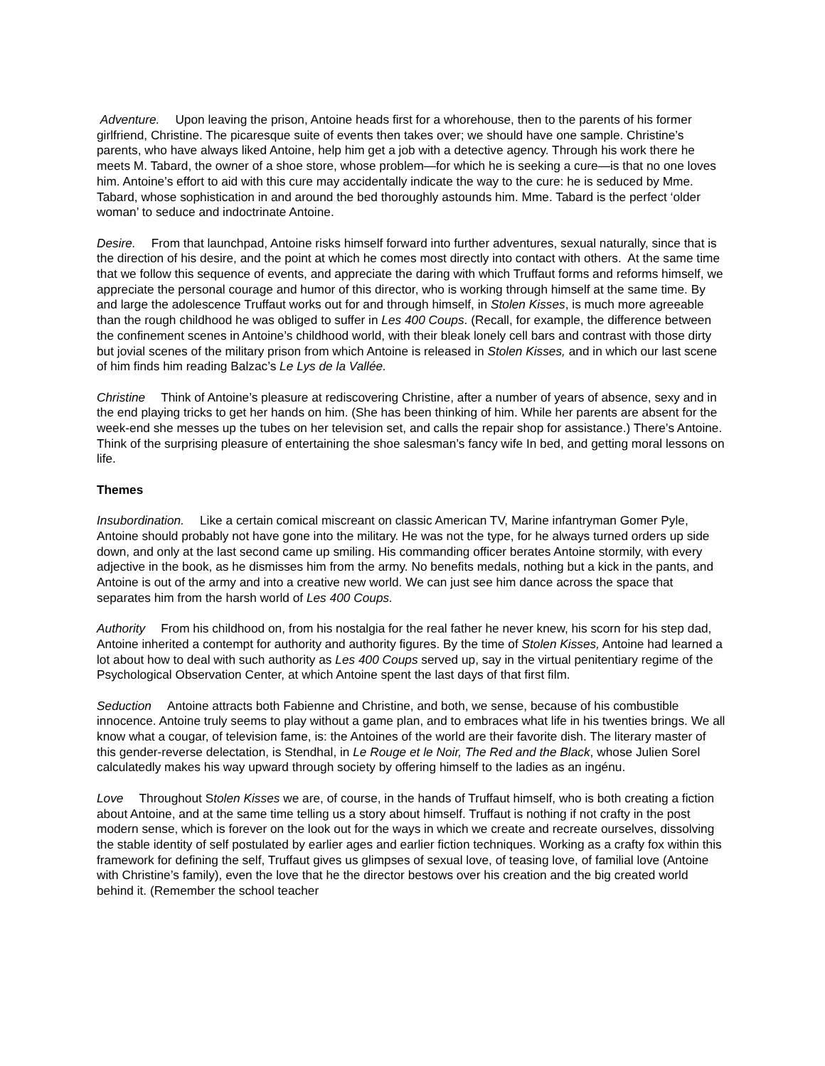Adventure. Upon leaving the prison, Antoine heads first for a whorehouse, then to the parents of his former girlfriend, Christine. The picaresque suite of events then takes over; we should have one sample. Christine’s parents, who have always liked Antoine, help him get a job with a detective agency. Through his work there he meets M. Tabard, the owner of a shoe store, whose problem—for which he is seeking a cure—is that no one loves him. Antoine’s effort to aid with this cure may accidentally indicate the way to the cure: he is seduced by Mme. Tabard, whose sophistication in and around the bed thoroughly astounds him. Mme. Tabard is the perfect ‘older woman’ to seduce and indoctrinate Antoine.
Desire. From that launchpad, Antoine risks himself forward into further adventures, sexual naturally, since that is the direction of his desire, and the point at which he comes most directly into contact with others. At the same time that we follow this sequence of events, and appreciate the daring with which Truffaut forms and reforms himself, we appreciate the personal courage and humor of this director, who is working through himself at the same time. By and large the adolescence Truffaut works out for and through himself, in Stolen Kisses, is much more agreeable than the rough childhood he was obliged to suffer in Les 400 Coups. (Recall, for example, the difference between the confinement scenes in Antoine’s childhood world, with their bleak lonely cell bars and contrast with those dirty but jovial scenes of the military prison from which Antoine is released in Stolen Kisses, and in which our last scene of him finds him reading Balzac’s Le Lys de la Vallée.
Christine Think of Antoine’s pleasure at rediscovering Christine, after a number of years of absence, sexy and in the end playing tricks to get her hands on him. (She has been thinking of him. While her parents are absent for the week-end she messes up the tubes on her television set, and calls the repair shop for assistance.) There’s Antoine. Think of the surprising pleasure of entertaining the shoe salesman’s fancy wife In bed, and getting moral lessons on life.
Themes
Insubordination. Like a certain comical miscreant on classic American TV, Marine infantryman Gomer Pyle, Antoine should probably not have gone into the military. He was not the type, for he always turned orders up side down, and only at the last second came up smiling. His commanding officer berates Antoine stormily, with every adjective in the book, as he dismisses him from the army. No benefits medals, nothing but a kick in the pants, and Antoine is out of the army and into a creative new world. We can just see him dance across the space that separates him from the harsh world of Les 400 Coups.
Authority From his childhood on, from his nostalgia for the real father he never knew, his scorn for his step dad, Antoine inherited a contempt for authority and authority figures. By the time of Stolen Kisses, Antoine had learned a lot about how to deal with such authority as Les 400 Coups served up, say in the virtual penitentiary regime of the Psychological Observation Center, at which Antoine spent the last days of that first film.
Seduction Antoine attracts both Fabienne and Christine, and both, we sense, because of his combustible innocence. Antoine truly seems to play without a game plan, and to embraces what life in his twenties brings. We all know what a cougar, of television fame, is: the Antoines of the world are their favorite dish. The literary master of this gender-reverse delectation, is Stendhal, in Le Rouge et le Noir, The Red and the Black, whose Julien Sorel calculatedly makes his way upward through society by offering himself to the ladies as an ingénu.
Love Throughout Stolen Kisses we are, of course, in the hands of Truffaut himself, who is both creating a fiction about Antoine, and at the same time telling us a story about himself. Truffaut is nothing if not crafty in the post modern sense, which is forever on the look out for the ways in which we create and recreate ourselves, dissolving the stable identity of self postulated by earlier ages and earlier fiction techniques. Working as a crafty fox within this framework for defining the self, Truffaut gives us glimpses of sexual love, of teasing love, of familial love (Antoine with Christine’s family), even the love that he the director bestows over his creation and the big created world behind it. (Remember the school teacher